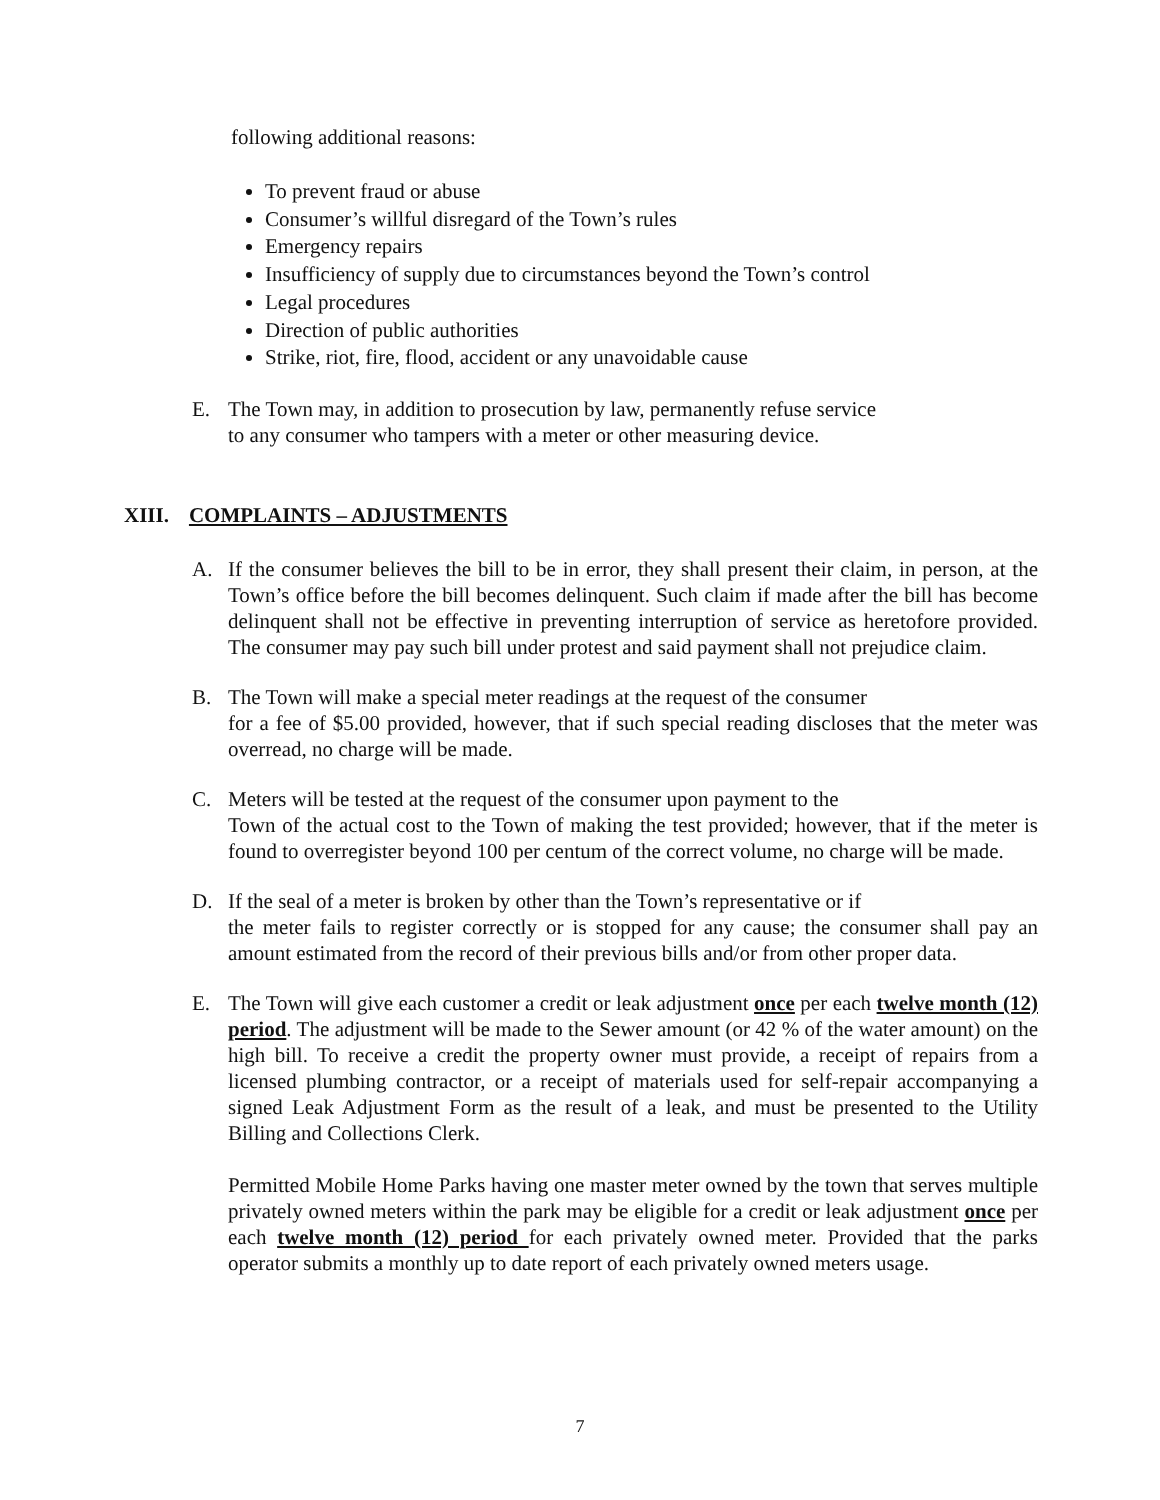following additional reasons:
To prevent fraud or abuse
Consumer’s willful disregard of the Town’s rules
Emergency repairs
Insufficiency of supply due to circumstances beyond the Town’s control
Legal procedures
Direction of public authorities
Strike, riot, fire, flood, accident or any unavoidable cause
E. The Town may, in addition to prosecution by law, permanently refuse service
to any consumer who tampers with a meter or other measuring device.
XIII. COMPLAINTS – ADJUSTMENTS
A. If the consumer believes the bill to be in error, they shall present their claim, in person, at the Town’s office before the bill becomes delinquent. Such claim if made after the bill has become delinquent shall not be effective in preventing interruption of service as heretofore provided. The consumer may pay such bill under protest and said payment shall not prejudice claim.
B. The Town will make a special meter readings at the request of the consumer
for a fee of $5.00 provided, however, that if such special reading discloses that the meter was overread, no charge will be made.
C. Meters will be tested at the request of the consumer upon payment to the
Town of the actual cost to the Town of making the test provided; however, that if the meter is found to overregister beyond 100 per centum of the correct volume, no charge will be made.
D. If the seal of a meter is broken by other than the Town’s representative or if
the meter fails to register correctly or is stopped for any cause; the consumer shall pay an amount estimated from the record of their previous bills and/or from other proper data.
E. The Town will give each customer a credit or leak adjustment once per each twelve month (12) period. The adjustment will be made to the Sewer amount (or 42 % of the water amount) on the high bill. To receive a credit the property owner must provide, a receipt of repairs from a licensed plumbing contractor, or a receipt of materials used for self-repair accompanying a signed Leak Adjustment Form as the result of a leak, and must be presented to the Utility Billing and Collections Clerk.
Permitted Mobile Home Parks having one master meter owned by the town that serves multiple privately owned meters within the park may be eligible for a credit or leak adjustment once per each twelve month (12) period for each privately owned meter. Provided that the parks operator submits a monthly up to date report of each privately owned meters usage.
7